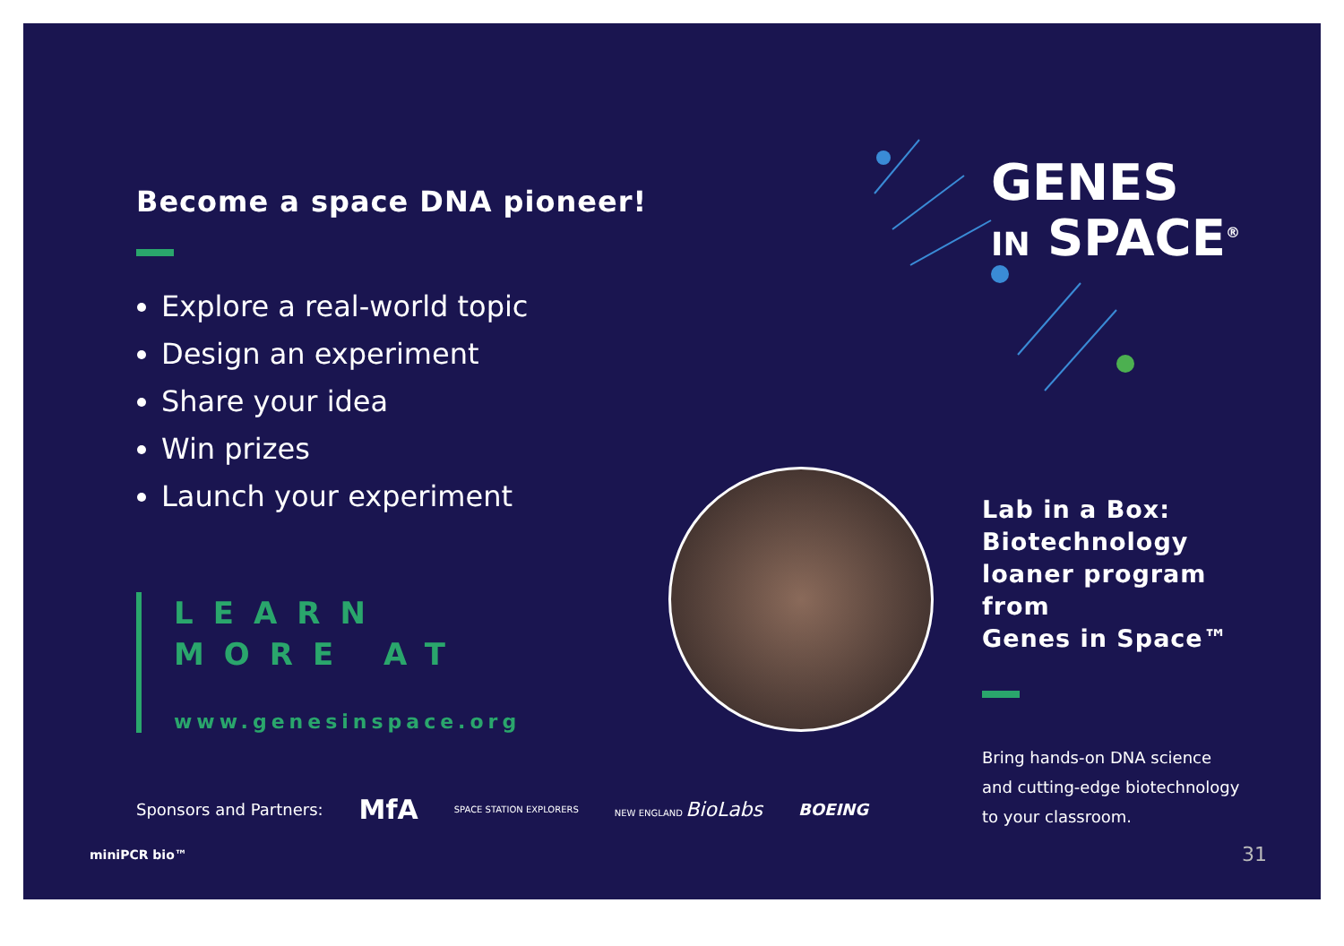GENES
IN SPACE<sup>®</sup>
Become a space DNA pioneer!
Explore a real-world topic
Design an experiment
Share your idea
Win prizes
Launch your experiment
LEARN
MORE AT
www.genesinspace.org
Lab in a Box:
Biotechnology
loaner program
from
Genes in Space™
Bring hands-on DNA science
and cutting-edge biotechnology
to your classroom.
Sponsors and Partners: MfA SPACE STATION EXPLORERS NEW ENGLAND BioLabs BOEING
miniPCR bio™ 31